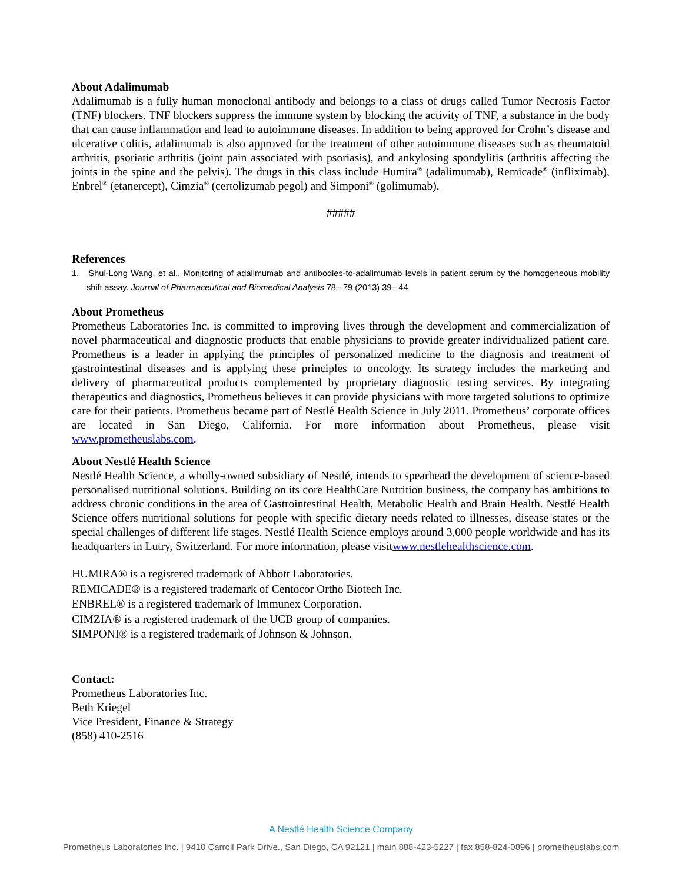About Adalimumab
Adalimumab is a fully human monoclonal antibody and belongs to a class of drugs called Tumor Necrosis Factor (TNF) blockers. TNF blockers suppress the immune system by blocking the activity of TNF, a substance in the body that can cause inflammation and lead to autoimmune diseases. In addition to being approved for Crohn’s disease and ulcerative colitis, adalimumab is also approved for the treatment of other autoimmune diseases such as rheumatoid arthritis, psoriatic arthritis (joint pain associated with psoriasis), and ankylosing spondylitis (arthritis affecting the joints in the spine and the pelvis). The drugs in this class include Humira<sup>®</sup> (adalimumab), Remicade<sup>®</sup> (infliximab), Enbrel<sup>®</sup> (etanercept), Cimzia<sup>®</sup> (certolizumab pegol) and Simponi<sup>®</sup> (golimumab).
#####
References
1. Shui-Long Wang, et al., Monitoring of adalimumab and antibodies-to-adalimumab levels in patient serum by the homogeneous mobility shift assay. Journal of Pharmaceutical and Biomedical Analysis 78– 79 (2013) 39– 44
About Prometheus
Prometheus Laboratories Inc. is committed to improving lives through the development and commercialization of novel pharmaceutical and diagnostic products that enable physicians to provide greater individualized patient care. Prometheus is a leader in applying the principles of personalized medicine to the diagnosis and treatment of gastrointestinal diseases and is applying these principles to oncology. Its strategy includes the marketing and delivery of pharmaceutical products complemented by proprietary diagnostic testing services. By integrating therapeutics and diagnostics, Prometheus believes it can provide physicians with more targeted solutions to optimize care for their patients. Prometheus became part of Nestlé Health Science in July 2011. Prometheus’ corporate offices are located in San Diego, California. For more information about Prometheus, please visit www.prometheuslabs.com.
About Nestlé Health Science
Nestlé Health Science, a wholly-owned subsidiary of Nestlé, intends to spearhead the development of science-based personalised nutritional solutions. Building on its core HealthCare Nutrition business, the company has ambitions to address chronic conditions in the area of Gastrointestinal Health, Metabolic Health and Brain Health. Nestlé Health Science offers nutritional solutions for people with specific dietary needs related to illnesses, disease states or the special challenges of different life stages. Nestlé Health Science employs around 3,000 people worldwide and has its headquarters in Lutry, Switzerland. For more information, please visitwww.nestlehealthscience.com.
HUMIRA® is a registered trademark of Abbott Laboratories.
REMICADE® is a registered trademark of Centocor Ortho Biotech Inc.
ENBREL® is a registered trademark of Immunex Corporation.
CIMZIA® is a registered trademark of the UCB group of companies.
SIMPONI® is a registered trademark of Johnson & Johnson.
Contact:
Prometheus Laboratories Inc.
Beth Kriegel
Vice President, Finance & Strategy
(858) 410-2516
A Nestlé Health Science Company
Prometheus Laboratories Inc. | 9410 Carroll Park Drive., San Diego, CA 92121 | main 888-423-5227 | fax 858-824-0896 | prometheuslabs.com